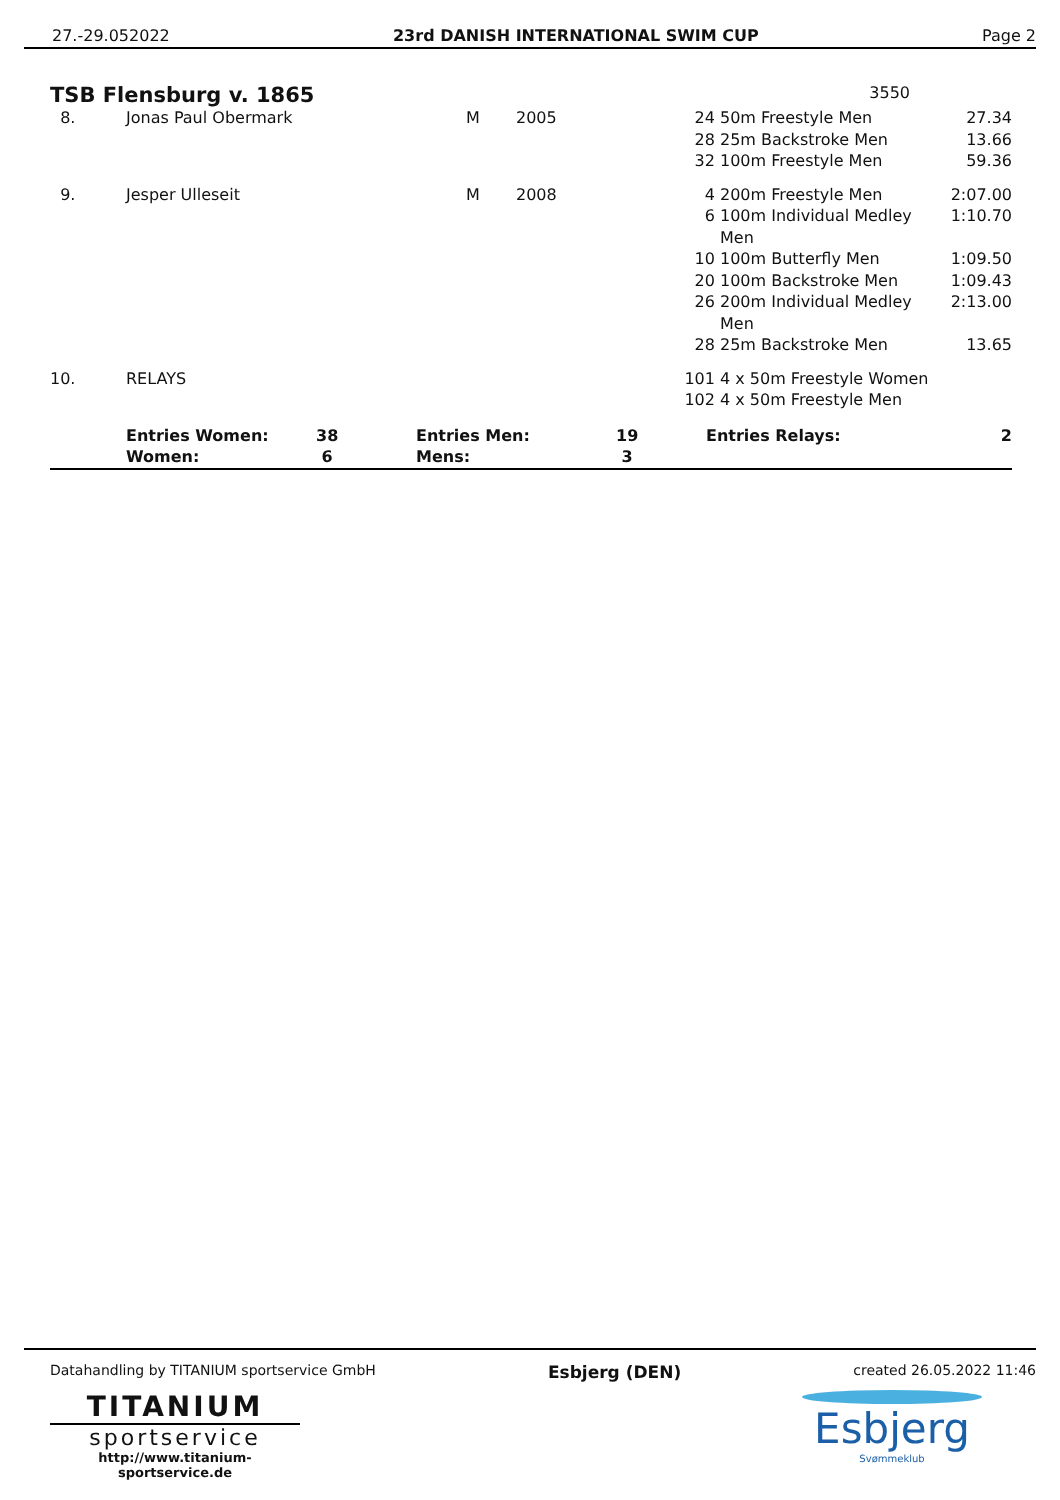27.-29.052022 23rd DANISH INTERNATIONAL SWIM CUP Page 2
TSB Flensburg v. 1865 3550
| 8. | Jonas Paul Obermark | M | 2005 | 24 | 50m Freestyle Men | 27.34 |
| | | | | 28 | 25m Backstroke Men | 13.66 |
| | | | | 32 | 100m Freestyle Men | 59.36 |
| 9. | Jesper Ulleseit | M | 2008 | 4 | 200m Freestyle Men | 2:07.00 |
| | | | | 6 | 100m Individual Medley Men | 1:10.70 |
| | | | | 10 | 100m Butterfly Men | 1:09.50 |
| | | | | 20 | 100m Backstroke Men | 1:09.43 |
| | | | | 26 | 200m Individual Medley Men | 2:13.00 |
| | | | | 28 | 25m Backstroke Men | 13.65 |
| 10. | RELAYS | | | 101 | 4 x 50m Freestyle Women | |
| | | | | 102 | 4 x 50m Freestyle Men | |
| | Entries Women: | 38 | Entries Men: | 19 | Entries Relays: | 2 |
| | Women: | 6 | Mens: | 3 | | |
Datahandling by TITANIUM sportservice GmbH Esbjerg (DEN) created 26.05.2022 11:46
TITANIUM
sportservice
http://www.titanium-sportservice.de
Esbjerg
Svømmeklub